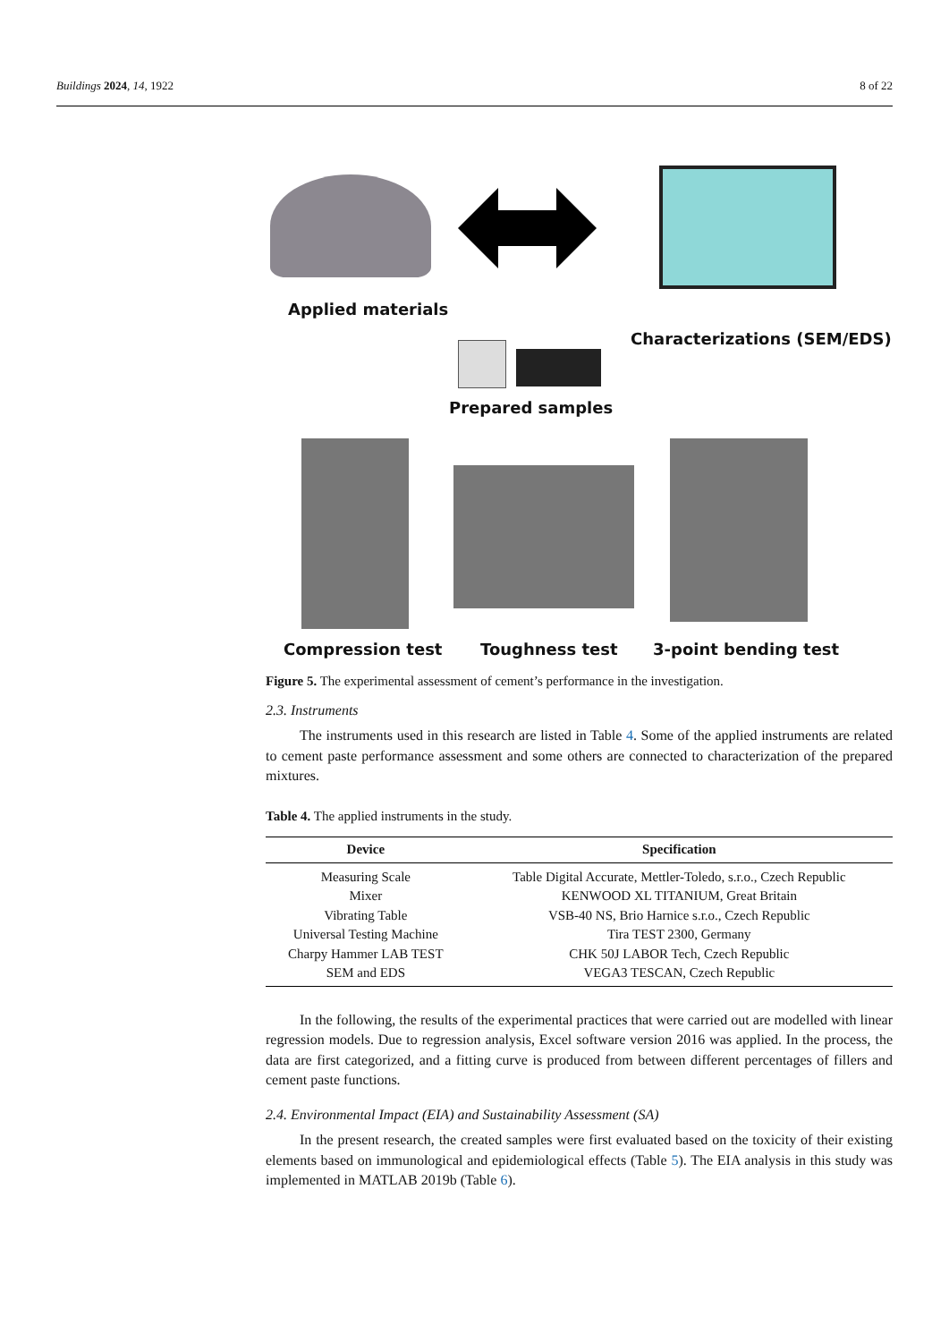Buildings 2024, 14, 1922 8 of 22
Applied materials
Characterizations (SEM/EDS)
Prepared samples
Compression test Toughness test 3-point bending test
Figure 5. The experimental assessment of cement’s performance in the investigation.
2.3. Instruments
The instruments used in this research are listed in Table 4. Some of the applied instruments are related to cement paste performance assessment and some others are connected to characterization of the prepared mixtures.
Table 4. The applied instruments in the study.
| Device | Specification |
| --- | --- |
| Measuring Scale | Table Digital Accurate, Mettler-Toledo, s.r.o., Czech Republic |
| Mixer | KENWOOD XL TITANIUM, Great Britain |
| Vibrating Table | VSB-40 NS, Brio Harnice s.r.o., Czech Republic |
| Universal Testing Machine | Tira TEST 2300, Germany |
| Charpy Hammer LAB TEST | CHK 50J LABOR Tech, Czech Republic |
| SEM and EDS | VEGA3 TESCAN, Czech Republic |
In the following, the results of the experimental practices that were carried out are modelled with linear regression models. Due to regression analysis, Excel software version 2016 was applied. In the process, the data are first categorized, and a fitting curve is produced from between different percentages of fillers and cement paste functions.
2.4. Environmental Impact (EIA) and Sustainability Assessment (SA)
In the present research, the created samples were first evaluated based on the toxicity of their existing elements based on immunological and epidemiological effects (Table 5). The EIA analysis in this study was implemented in MATLAB 2019b (Table 6).